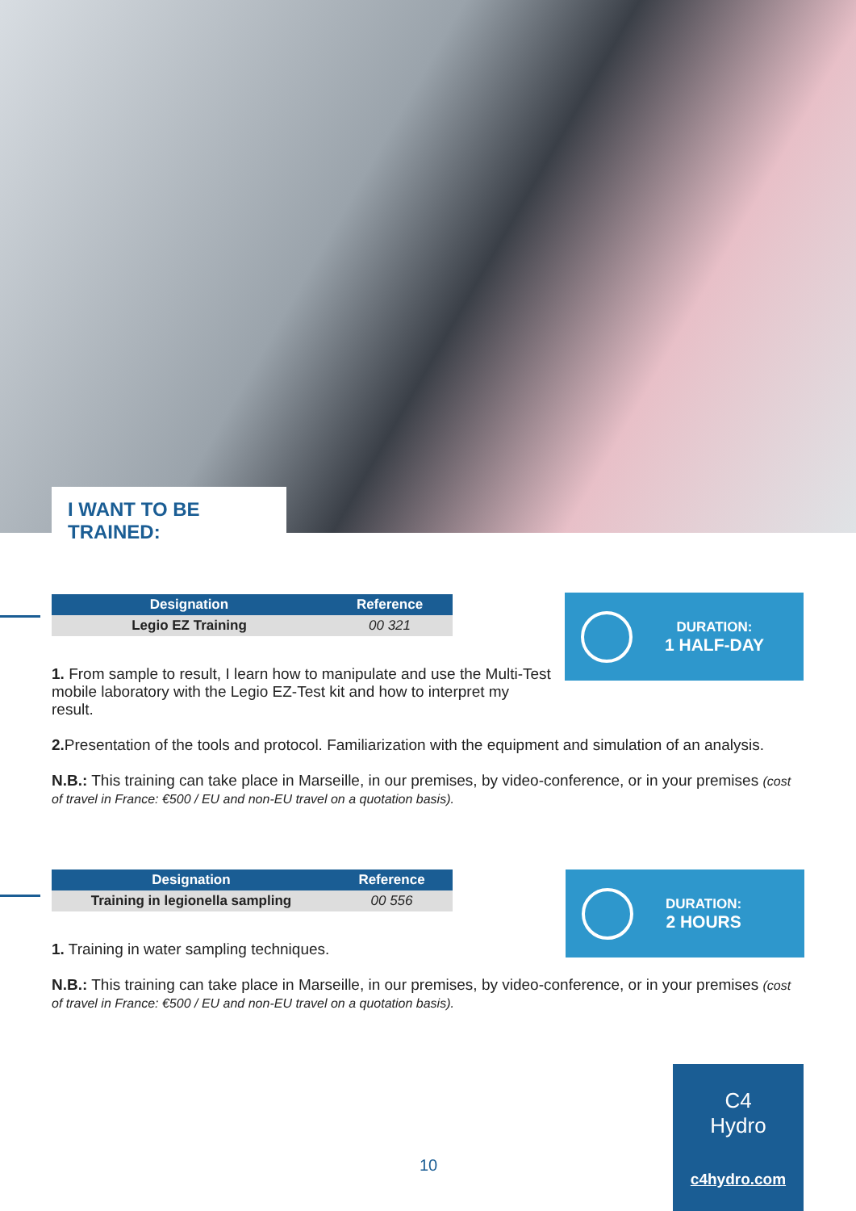I WANT TO BE TRAINED:
| Designation | Reference |
| --- | --- |
| Legio EZ Training | 00 321 |
1. From sample to result, I learn how to manipulate and use the Multi-Test mobile laboratory with the Legio EZ-Test kit and how to interpret my result.
2. Presentation of the tools and protocol. Familiarization with the equipment and simulation of an analysis.
N.B.: This training can take place in Marseille, in our premises, by video-conference, or in your premises (cost of travel in France: €500 / EU and non-EU travel on a quotation basis).
DURATION:
1 HALF-DAY
| Designation | Reference |
| --- | --- |
| Training in legionella sampling | 00 556 |
1. Training in water sampling techniques.
N.B.: This training can take place in Marseille, in our premises, by video-conference, or in your premises (cost of travel in France: €500 / EU and non-EU travel on a quotation basis).
DURATION:
2 HOURS
10
C4
Hydro
c4hydro.com